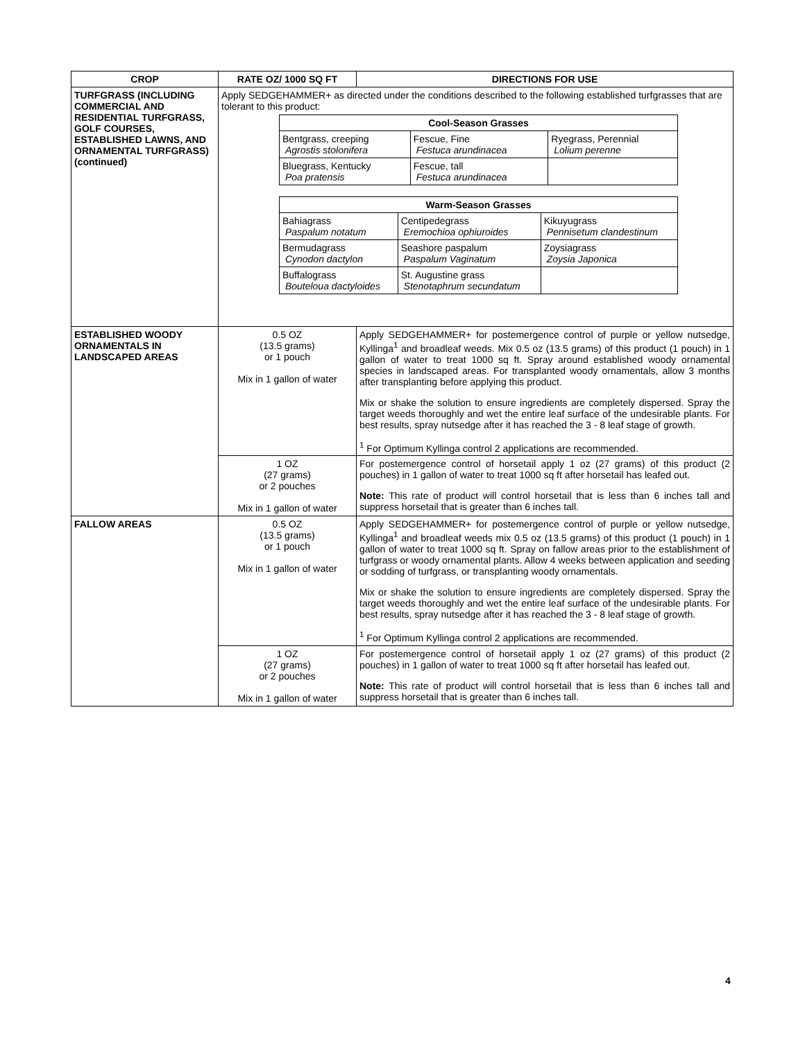| CROP | RATE OZ/ 1000 SQ FT | DIRECTIONS FOR USE |
| --- | --- | --- |
| TURFGRASS (INCLUDING COMMERCIAL AND RESIDENTIAL TURFGRASS, GOLF COURSES, ESTABLISHED LAWNS, AND ORNAMENTAL TURFGRASS) (continued) | Apply SEDGEHAMMER+ as directed under the conditions described to the following established turfgrasses that are tolerant to this product: / Cool-Season Grasses / / / / --- / --- / --- / / Bentgrass, creeping Agrostis stolonifera / Fescue, Fine Festuca arundinacea / Ryegrass, Perennial Lolium perenne / / Bluegrass, Kentucky Poa pratensis / Fescue, tall Festuca arundinacea / / / Warm-Season Grasses / / / / --- / --- / --- / / Bahiagrass Paspalum notatum / Centipedegrass Eremochioa ophiuroides / Kikuyugrass Pennisetum clandestinum / / Bermudagrass Cynodon dactylon / Seashore paspalum Paspalum Vaginatum / Zoysiagrass Zoysia Japonica / / Buffalograss Bouteloua dactyloides / St. Augustine grass Stenotaphrum secundatum / / | |
| ESTABLISHED WOODY ORNAMENTALS IN LANDSCAPED AREAS | 0.5 OZ (13.5 grams) or 1 pouch Mix in 1 gallon of water | Apply SEDGEHAMMER+ for postemergence control of purple or yellow nutsedge, Kyllinga<sup>1</sup> and broadleaf weeds. Mix 0.5 oz (13.5 grams) of this product (1 pouch) in 1 gallon of water to treat 1000 sq ft. Spray around established woody ornamental species in landscaped areas. For transplanted woody ornamentals, allow 3 months after transplanting before applying this product. Mix or shake the solution to ensure ingredients are completely dispersed. Spray the target weeds thoroughly and wet the entire leaf surface of the undesirable plants. For best results, spray nutsedge after it has reached the 3 - 8 leaf stage of growth. <sup>1</sup> For Optimum Kyllinga control 2 applications are recommended. |
| | 1 OZ (27 grams) or 2 pouches Mix in 1 gallon of water | For postemergence control of horsetail apply 1 oz (27 grams) of this product (2 pouches) in 1 gallon of water to treat 1000 sq ft after horsetail has leafed out. Note: This rate of product will control horsetail that is less than 6 inches tall and suppress horsetail that is greater than 6 inches tall. |
| FALLOW AREAS | 0.5 OZ (13.5 grams) or 1 pouch Mix in 1 gallon of water | Apply SEDGEHAMMER+ for postemergence control of purple or yellow nutsedge, Kyllinga<sup>1</sup> and broadleaf weeds mix 0.5 oz (13.5 grams) of this product (1 pouch) in 1 gallon of water to treat 1000 sq ft. Spray on fallow areas prior to the establishment of turfgrass or woody ornamental plants. Allow 4 weeks between application and seeding or sodding of turfgrass, or transplanting woody ornamentals. Mix or shake the solution to ensure ingredients are completely dispersed. Spray the target weeds thoroughly and wet the entire leaf surface of the undesirable plants. For best results, spray nutsedge after it has reached the 3 - 8 leaf stage of growth. <sup>1</sup> For Optimum Kyllinga control 2 applications are recommended. |
| | 1 OZ (27 grams) or 2 pouches Mix in 1 gallon of water | For postemergence control of horsetail apply 1 oz (27 grams) of this product (2 pouches) in 1 gallon of water to treat 1000 sq ft after horsetail has leafed out. Note: This rate of product will control horsetail that is less than 6 inches tall and suppress horsetail that is greater than 6 inches tall. |
4